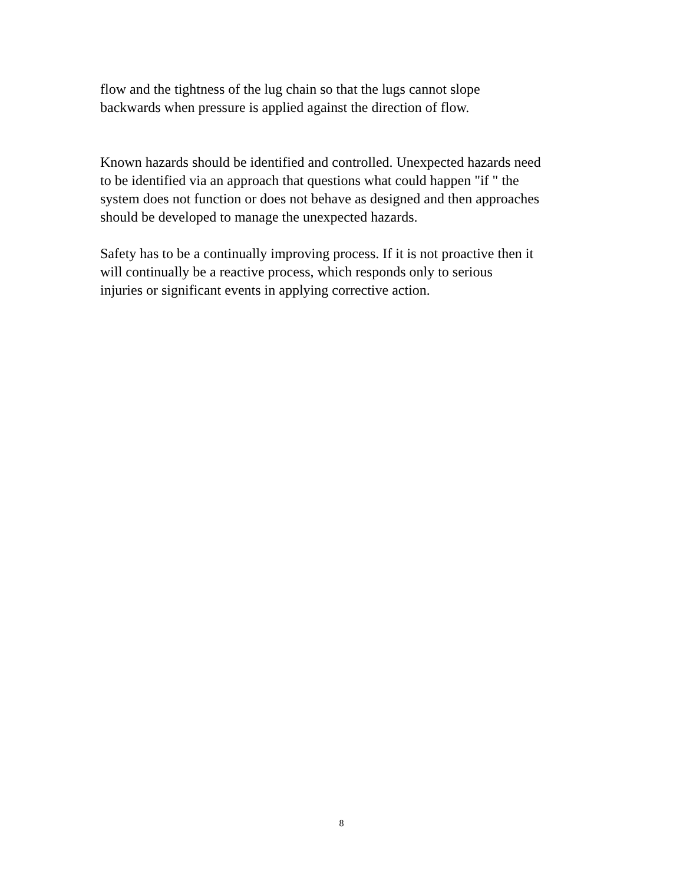flow and the tightness of the lug chain so that the lugs cannot slope
backwards when pressure is applied against the direction of flow.
Known hazards should be identified and controlled. Unexpected hazards need
to be identified via an approach that questions what could happen "if " the
system does not function or does not behave as designed and then approaches
should be developed to manage the unexpected hazards.
Safety has to be a continually improving process. If it is not proactive then it
will continually be a reactive process, which responds only to serious
injuries or significant events in applying corrective action.
8